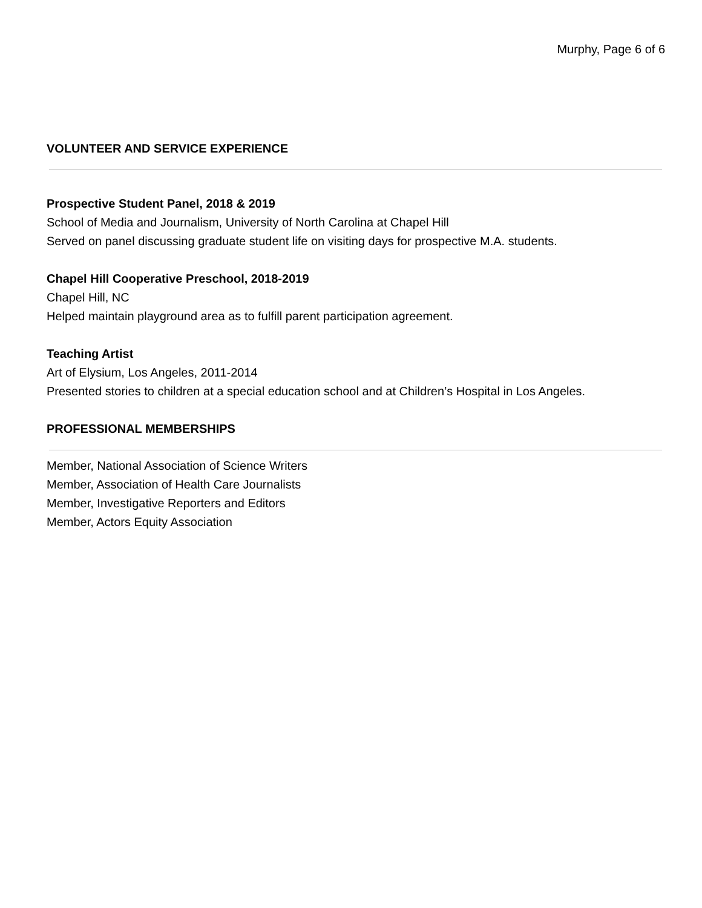Murphy, Page 6 of 6
VOLUNTEER AND SERVICE EXPERIENCE
Prospective Student Panel, 2018 & 2019
School of Media and Journalism, University of North Carolina at Chapel Hill
Served on panel discussing graduate student life on visiting days for prospective M.A. students.
Chapel Hill Cooperative Preschool, 2018-2019
Chapel Hill, NC
Helped maintain playground area as to fulfill parent participation agreement.
Teaching Artist
Art of Elysium, Los Angeles, 2011-2014
Presented stories to children at a special education school and at Children’s Hospital in Los Angeles.
PROFESSIONAL MEMBERSHIPS
Member, National Association of Science Writers
Member, Association of Health Care Journalists
Member, Investigative Reporters and Editors
Member, Actors Equity Association